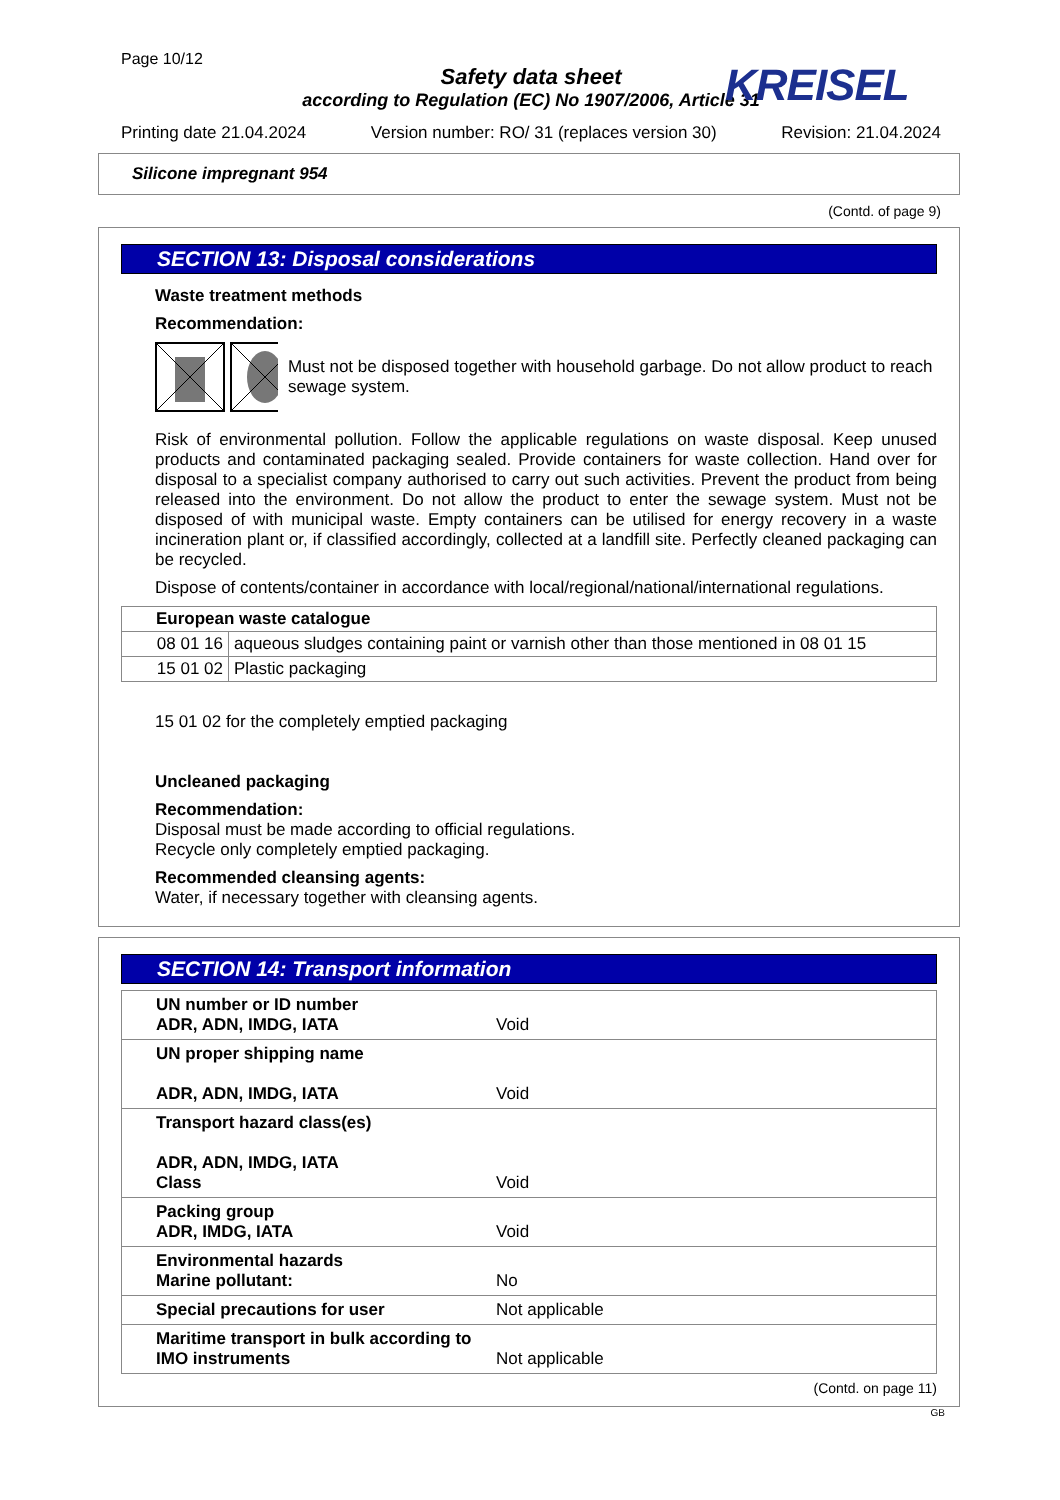Page 10/12
Safety data sheet
according to Regulation (EC) No 1907/2006, Article 31
KREISEL
Printing date 21.04.2024 Version number: RO/ 31 (replaces version 30) Revision: 21.04.2024
Silicone impregnant 954
(Contd. of page 9)
SECTION 13: Disposal considerations
Waste treatment methods
Recommendation:
Must not be disposed together with household garbage. Do not allow product to reach sewage system.
Risk of environmental pollution. Follow the applicable regulations on waste disposal. Keep unused products and contaminated packaging sealed. Provide containers for waste collection. Hand over for disposal to a specialist company authorised to carry out such activities. Prevent the product from being released into the environment. Do not allow the product to enter the sewage system. Must not be disposed of with municipal waste. Empty containers can be utilised for energy recovery in a waste incineration plant or, if classified accordingly, collected at a landfill site. Perfectly cleaned packaging can be recycled.
Dispose of contents/container in accordance with local/regional/national/international regulations.
| European waste catalogue | |
| 08 01 16 | aqueous sludges containing paint or varnish other than those mentioned in 08 01 15 |
| 15 01 02 | Plastic packaging |
15 01 02 for the completely emptied packaging
Uncleaned packaging
Recommendation:
Disposal must be made according to official regulations.
Recycle only completely emptied packaging.
Recommended cleansing agents:
Water, if necessary together with cleansing agents.
SECTION 14: Transport information
| UN number or ID number ADR, ADN, IMDG, IATA | Void |
| UN proper shipping name ADR, ADN, IMDG, IATA | Void |
| Transport hazard class(es) ADR, ADN, IMDG, IATA Class | Void |
| Packing group ADR, IMDG, IATA | Void |
| Environmental hazards Marine pollutant: | No |
| Special precautions for user | Not applicable |
| Maritime transport in bulk according to IMO instruments | Not applicable |
(Contd. on page 11)
GB